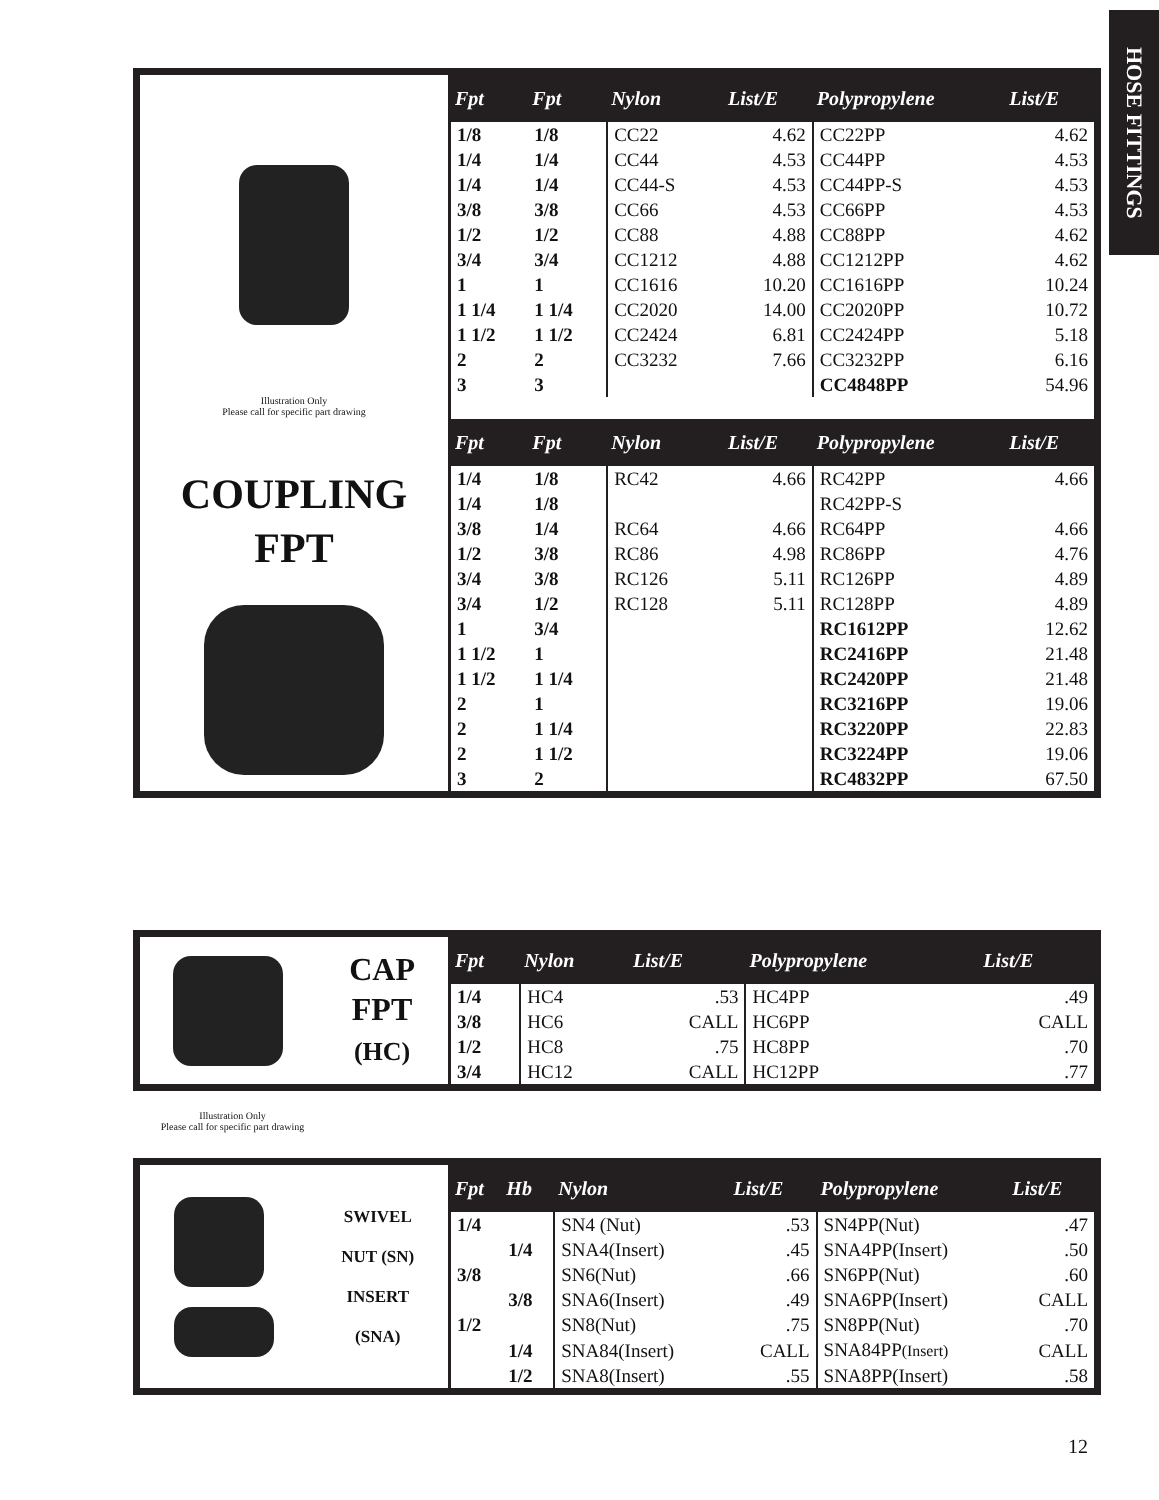HOSE FITTINGS
Illustration Only
Please call for specific part drawing
COUPLING
FPT
| Fpt | Fpt | Nylon | List/E | Polypropylene | List/E |
| --- | --- | --- | --- | --- | --- |
| 1/8 | 1/8 | CC22 | 4.62 | CC22PP | 4.62 |
| 1/4 | 1/4 | CC44 | 4.53 | CC44PP | 4.53 |
| 1/4 | 1/4 | CC44-S | 4.53 | CC44PP-S | 4.53 |
| 3/8 | 3/8 | CC66 | 4.53 | CC66PP | 4.53 |
| 1/2 | 1/2 | CC88 | 4.88 | CC88PP | 4.62 |
| 3/4 | 3/4 | CC1212 | 4.88 | CC1212PP | 4.62 |
| 1 | 1 | CC1616 | 10.20 | CC1616PP | 10.24 |
| 1 1/4 | 1 1/4 | CC2020 | 14.00 | CC2020PP | 10.72 |
| 1 1/2 | 1 1/2 | CC2424 | 6.81 | CC2424PP | 5.18 |
| 2 | 2 | CC3232 | 7.66 | CC3232PP | 6.16 |
| 3 | 3 | | | CC4848PP | 54.96 |
| Fpt | Fpt | Nylon | List/E | Polypropylene | List/E |
| 1/4 | 1/8 | RC42 | 4.66 | RC42PP | 4.66 |
| 1/4 | 1/8 | | | RC42PP-S | |
| 3/8 | 1/4 | RC64 | 4.66 | RC64PP | 4.66 |
| 1/2 | 3/8 | RC86 | 4.98 | RC86PP | 4.76 |
| 3/4 | 3/8 | RC126 | 5.11 | RC126PP | 4.89 |
| 3/4 | 1/2 | RC128 | 5.11 | RC128PP | 4.89 |
| 1 | 3/4 | | | RC1612PP | 12.62 |
| 1 1/2 | 1 | | | RC2416PP | 21.48 |
| 1 1/2 | 1 1/4 | | | RC2420PP | 21.48 |
| 2 | 1 | | | RC3216PP | 19.06 |
| 2 | 1 1/4 | | | RC3220PP | 22.83 |
| 2 | 1 1/2 | | | RC3224PP | 19.06 |
| 3 | 2 | | | RC4832PP | 67.50 |
CAP
FPT
(HC)
| Fpt | Nylon | List/E | Polypropylene | List/E |
| --- | --- | --- | --- | --- |
| 1/4 | HC4 | .53 | HC4PP | .49 |
| 3/8 | HC6 | CALL | HC6PP | CALL |
| 1/2 | HC8 | .75 | HC8PP | .70 |
| 3/4 | HC12 | CALL | HC12PP | .77 |
Illustration Only
Please call for specific part drawing
SWIVEL
NUT (SN)
INSERT
(SNA)
| Fpt | Hb | Nylon | List/E | Polypropylene | List/E |
| --- | --- | --- | --- | --- | --- |
| 1/4 | | SN4 (Nut) | .53 | SN4PP(Nut) | .47 |
| | 1/4 | SNA4(Insert) | .45 | SNA4PP(Insert) | .50 |
| 3/8 | | SN6(Nut) | .66 | SN6PP(Nut) | .60 |
| | 3/8 | SNA6(Insert) | .49 | SNA6PP(Insert) | CALL |
| 1/2 | | SN8(Nut) | .75 | SN8PP(Nut) | .70 |
| | 1/4 | SNA84(Insert) | CALL | SNA84PP (Insert) | CALL |
| | 1/2 | SNA8(Insert) | .55 | SNA8PP(Insert) | .58 |
12